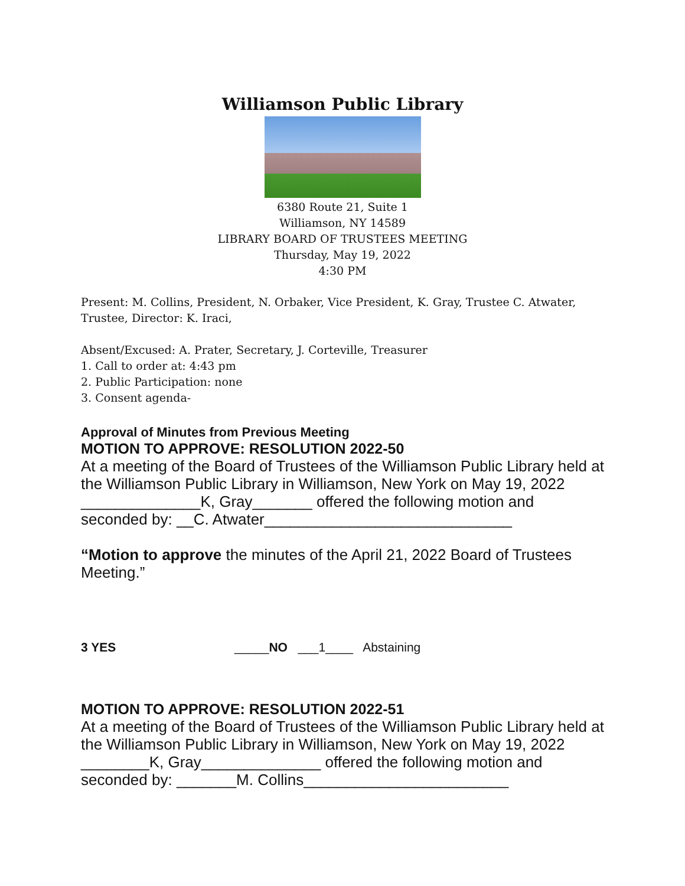Williamson Public Library
6380 Route 21, Suite 1
Williamson, NY 14589
LIBRARY BOARD OF TRUSTEES MEETING
Thursday, May 19, 2022
4:30 PM
Present: M. Collins, President, N. Orbaker, Vice President, K. Gray, Trustee C. Atwater, Trustee, Director: K. Iraci,
Absent/Excused: A. Prater, Secretary, J. Corteville, Treasurer
1. Call to order at: 4:43 pm
2. Public Participation: none
3. Consent agenda-
Approval of Minutes from Previous Meeting
MOTION TO APPROVE: RESOLUTION 2022-50
At a meeting of the Board of Trustees of the Williamson Public Library held at the Williamson Public Library in Williamson, New York on May 19, 2022 ______________K, Gray_______ offered the following motion and seconded by: __C. Atwater_____________________________
“Motion to approve the minutes of the April 21, 2022 Board of Trustees Meeting.”
3 YES _____NO ___1____ Abstaining
MOTION TO APPROVE: RESOLUTION 2022-51
At a meeting of the Board of Trustees of the Williamson Public Library held at the Williamson Public Library in Williamson, New York on May 19, 2022 ________K, Gray______________ offered the following motion and seconded by: _______M. Collins________________________